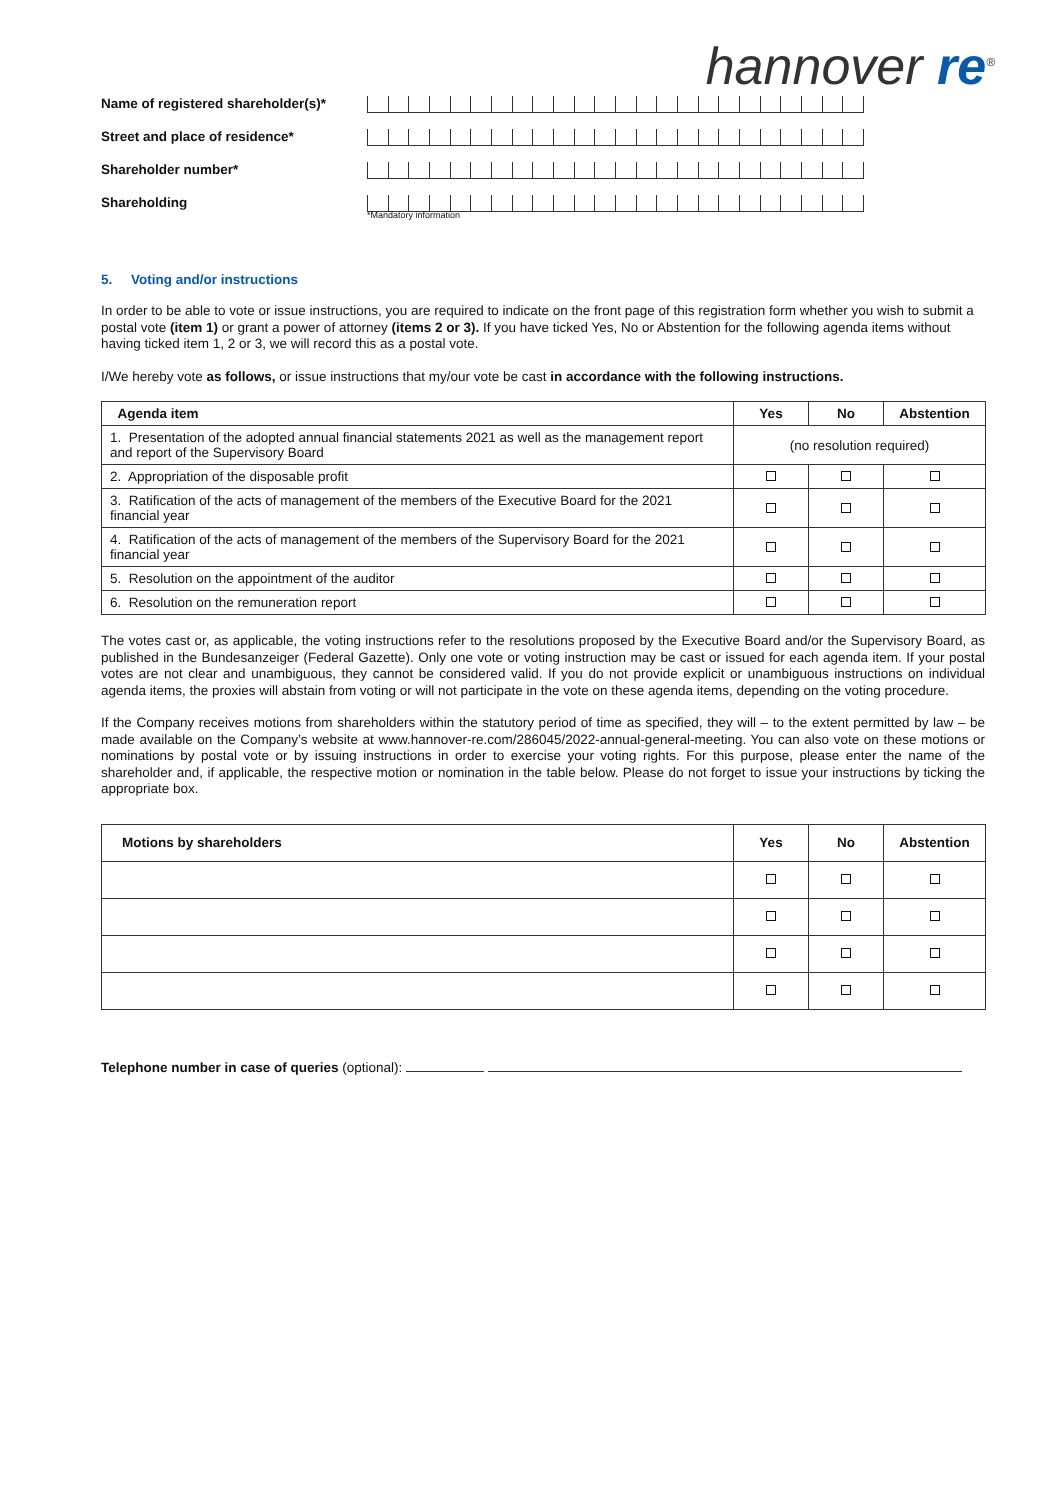hannover re<sup>®</sup>
Name of registered shareholder(s)*
Street and place of residence*
Shareholder number*
Shareholding
*Mandatory information
5. Voting and/or instructions
In order to be able to vote or issue instructions, you are required to indicate on the front page of this registration form whether you wish to submit a postal vote (item 1) or grant a power of attorney (items 2 or 3). If you have ticked Yes, No or Abstention for the following agenda items without having ticked item 1, 2 or 3, we will record this as a postal vote.
I/We hereby vote as follows, or issue instructions that my/our vote be cast in accordance with the following instructions.
| Agenda item | Yes | No | Abstention |
| --- | --- | --- | --- |
| 1. Presentation of the adopted annual financial statements 2021 as well as the management report and report of the Supervisory Board | (no resolution required) | | |
| 2. Appropriation of the disposable profit | | | |
| 3. Ratification of the acts of management of the members of the Executive Board for the 2021 financial year | | | |
| 4. Ratification of the acts of management of the members of the Supervisory Board for the 2021 financial year | | | |
| 5. Resolution on the appointment of the auditor | | | |
| 6. Resolution on the remuneration report | | | |
The votes cast or, as applicable, the voting instructions refer to the resolutions proposed by the Executive Board and/or the Supervisory Board, as published in the Bundesanzeiger (Federal Gazette). Only one vote or voting instruction may be cast or issued for each agenda item. If your postal votes are not clear and unambiguous, they cannot be considered valid. If you do not provide explicit or unambiguous instructions on individual agenda items, the proxies will abstain from voting or will not participate in the vote on these agenda items, depending on the voting procedure.
If the Company receives motions from shareholders within the statutory period of time as specified, they will – to the extent permitted by law – be made available on the Company’s website at www.hannover-re.com/286045/2022-annual-general-meeting. You can also vote on these motions or nominations by postal vote or by issuing instructions in order to exercise your voting rights. For this purpose, please enter the name of the shareholder and, if applicable, the respective motion or nomination in the table below. Please do not forget to issue your instructions by ticking the appropriate box.
| Motions by shareholders | Yes | No | Abstention |
| --- | --- | --- | --- |
Telephone number in case of queries (optional):